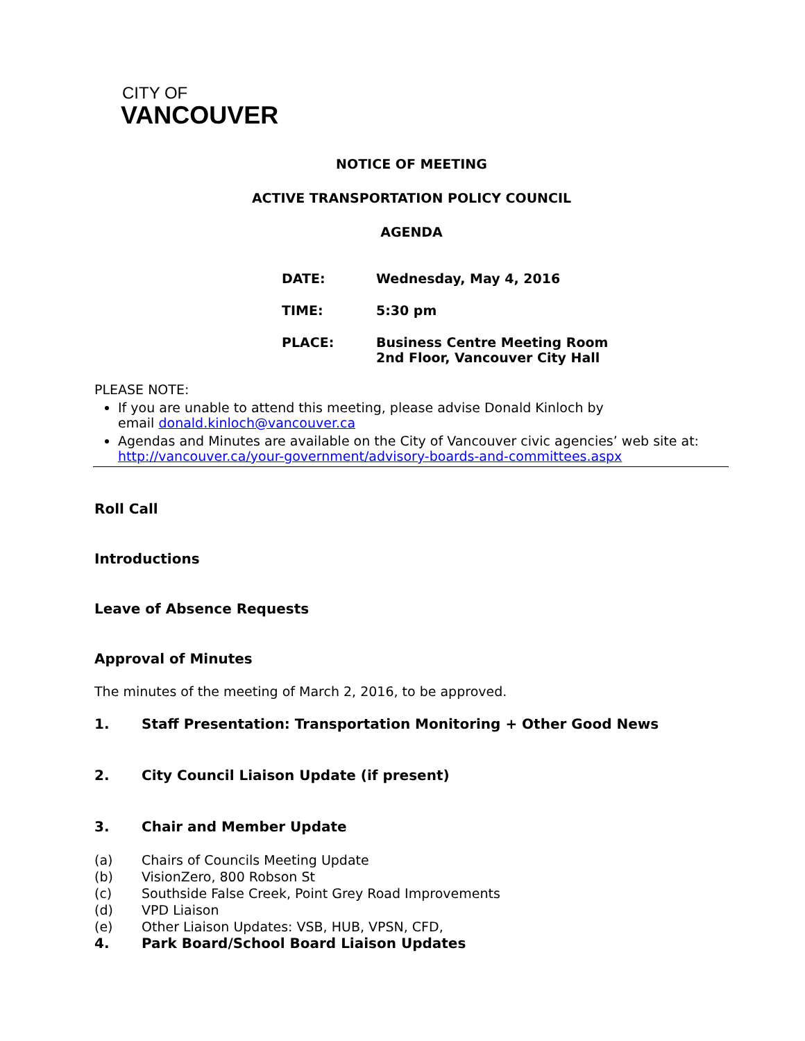CITY OF
VANCOUVER
NOTICE OF MEETING
ACTIVE TRANSPORTATION POLICY COUNCIL
AGENDA
| DATE: | Wednesday, May 4, 2016 |
| TIME: | 5:30 pm |
| PLACE: | Business Centre Meeting Room 2nd Floor, Vancouver City Hall |
PLEASE NOTE:
If you are unable to attend this meeting, please advise Donald Kinloch by
email donald.kinloch@vancouver.ca
Agendas and Minutes are available on the City of Vancouver civic agencies’ web site at:
http://vancouver.ca/your-government/advisory-boards-and-committees.aspx
Roll Call
Introductions
Leave of Absence Requests
Approval of Minutes
The minutes of the meeting of March 2, 2016, to be approved.
1. Staff Presentation: Transportation Monitoring + Other Good News
2. City Council Liaison Update (if present)
3. Chair and Member Update
(a) Chairs of Councils Meeting Update
(b) VisionZero, 800 Robson St
(c) Southside False Creek, Point Grey Road Improvements
(d) VPD Liaison
(e) Other Liaison Updates: VSB, HUB, VPSN, CFD,
4. Park Board/School Board Liaison Updates